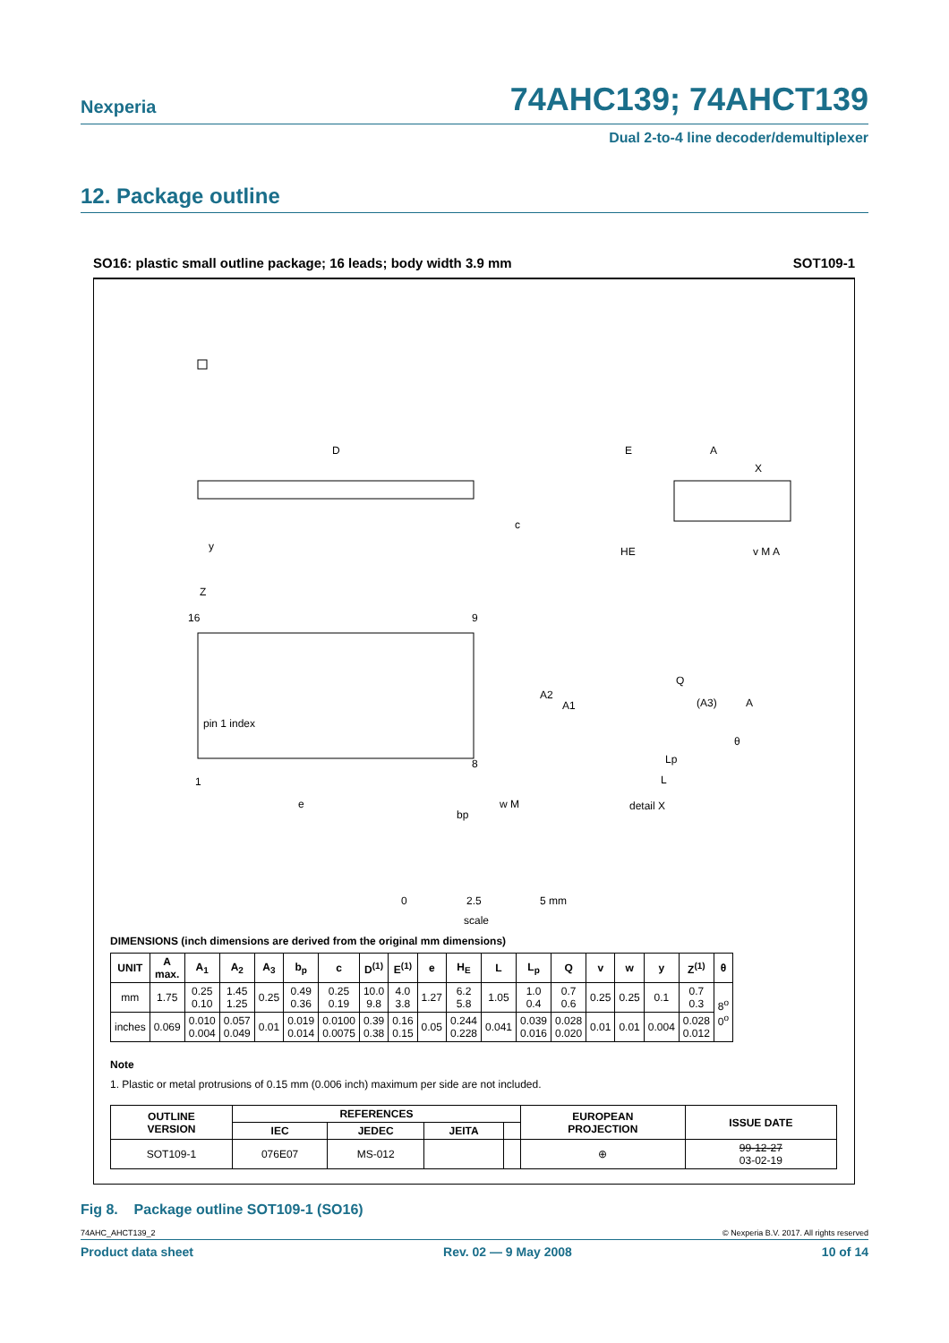Nexperia
74AHC139; 74AHCT139
Dual 2-to-4 line decoder/demultiplexer
12. Package outline
SO16: plastic small outline package; 16 leads; body width 3.9 mm SOT109-1
D
E
A
X
c
HE
y
v M A
Z
16
9
pin 1 index
1
8
e
bp
w M
A2
A1
Q
(A3)
A
θ
Lp
L
detail X
0
2.5
5 mm
scale
DIMENSIONS (inch dimensions are derived from the original mm dimensions)
| UNIT | A max. | A<sub>1</sub> | A<sub>2</sub> | A<sub>3</sub> | b<sub>p</sub> | c | D<sup>(1)</sup> | E<sup>(1)</sup> | e | H<sub>E</sub> | L | L<sub>p</sub> | Q | v | w | y | Z<sup>(1)</sup> | θ |
| --- | --- | --- | --- | --- | --- | --- | --- | --- | --- | --- | --- | --- | --- | --- | --- | --- | --- | --- |
| mm | 1.75 | 0.25 0.10 | 1.45 1.25 | 0.25 | 0.49 0.36 | 0.25 0.19 | 10.0 9.8 | 4.0 3.8 | 1.27 | 6.2 5.8 | 1.05 | 1.0 0.4 | 0.7 0.6 | 0.25 | 0.25 | 0.1 | 0.7 0.3 | 8<sup>o</sup> 0<sup>o</sup> |
| inches | 0.069 | 0.010 0.004 | 0.057 0.049 | 0.01 | 0.019 0.014 | 0.0100 0.0075 | 0.39 0.38 | 0.16 0.15 | 0.05 | 0.244 0.228 | 0.041 | 0.039 0.016 | 0.028 0.020 | 0.01 | 0.01 | 0.004 | 0.028 0.012 | |
Note
1. Plastic or metal protrusions of 0.15 mm (0.006 inch) maximum per side are not included.
| OUTLINE VERSION | REFERENCES | | | | EUROPEAN PROJECTION | ISSUE DATE |
| --- | --- | --- | --- | --- | --- | --- |
| | IEC | JEDEC | JEITA | | | |
| SOT109-1 | 076E07 | MS-012 | | | ⊕ | 99-12-27 03-02-19 |
Fig 8. Package outline SOT109-1 (SO16)
74AHC_AHCT139_2 © Nexperia B.V. 2017. All rights reserved
Product data sheet Rev. 02 — 9 May 2008 10 of 14